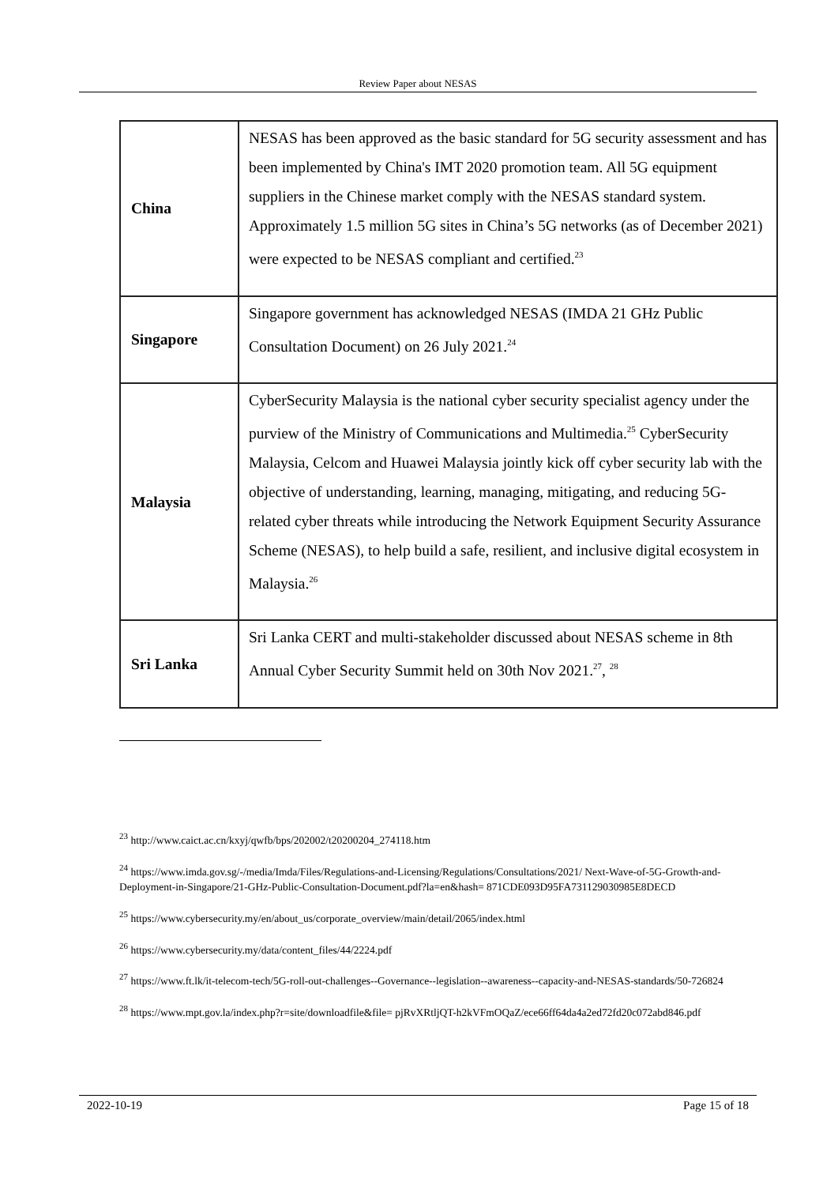Review Paper about NESAS
| China | NESAS has been approved as the basic standard for 5G security assessment and has been implemented by China's IMT 2020 promotion team. All 5G equipment suppliers in the Chinese market comply with the NESAS standard system. Approximately 1.5 million 5G sites in China’s 5G networks (as of December 2021) were expected to be NESAS compliant and certified.<sup>23</sup> |
| Singapore | Singapore government has acknowledged NESAS (IMDA 21 GHz Public Consultation Document) on 26 July 2021.<sup>24</sup> |
| Malaysia | CyberSecurity Malaysia is the national cyber security specialist agency under the purview of the Ministry of Communications and Multimedia.<sup>25</sup> CyberSecurity Malaysia, Celcom and Huawei Malaysia jointly kick off cyber security lab with the objective of understanding, learning, managing, mitigating, and reducing 5G-related cyber threats while introducing the Network Equipment Security Assurance Scheme (NESAS), to help build a safe, resilient, and inclusive digital ecosystem in Malaysia.<sup>26</sup> |
| Sri Lanka | Sri Lanka CERT and multi-stakeholder discussed about NESAS scheme in 8th Annual Cyber Security Summit held on 30th Nov 2021.<sup>27</sup>, <sup>28</sup> |
<sup>23</sup> http://www.caict.ac.cn/kxyj/qwfb/bps/202002/t20200204_274118.htm
<sup>24</sup> https://www.imda.gov.sg/-/media/Imda/Files/Regulations-and-Licensing/Regulations/Consultations/2021/ Next-Wave-of-5G-Growth-and-Deployment-in-Singapore/21-GHz-Public-Consultation-Document.pdf?la=en&hash= 871CDE093D95FA731129030985E8DECD
<sup>25</sup> https://www.cybersecurity.my/en/about_us/corporate_overview/main/detail/2065/index.html
<sup>26</sup> https://www.cybersecurity.my/data/content_files/44/2224.pdf
<sup>27</sup> https://www.ft.lk/it-telecom-tech/5G-roll-out-challenges--Governance--legislation--awareness--capacity-and-NESAS-standards/50-726824
<sup>28</sup> https://www.mpt.gov.la/index.php?r=site/downloadfile&file= pjRvXRtljQT-h2kVFmOQaZ/ece66ff64da4a2ed72fd20c072abd846.pdf
2022-10-19 Page 15 of 18